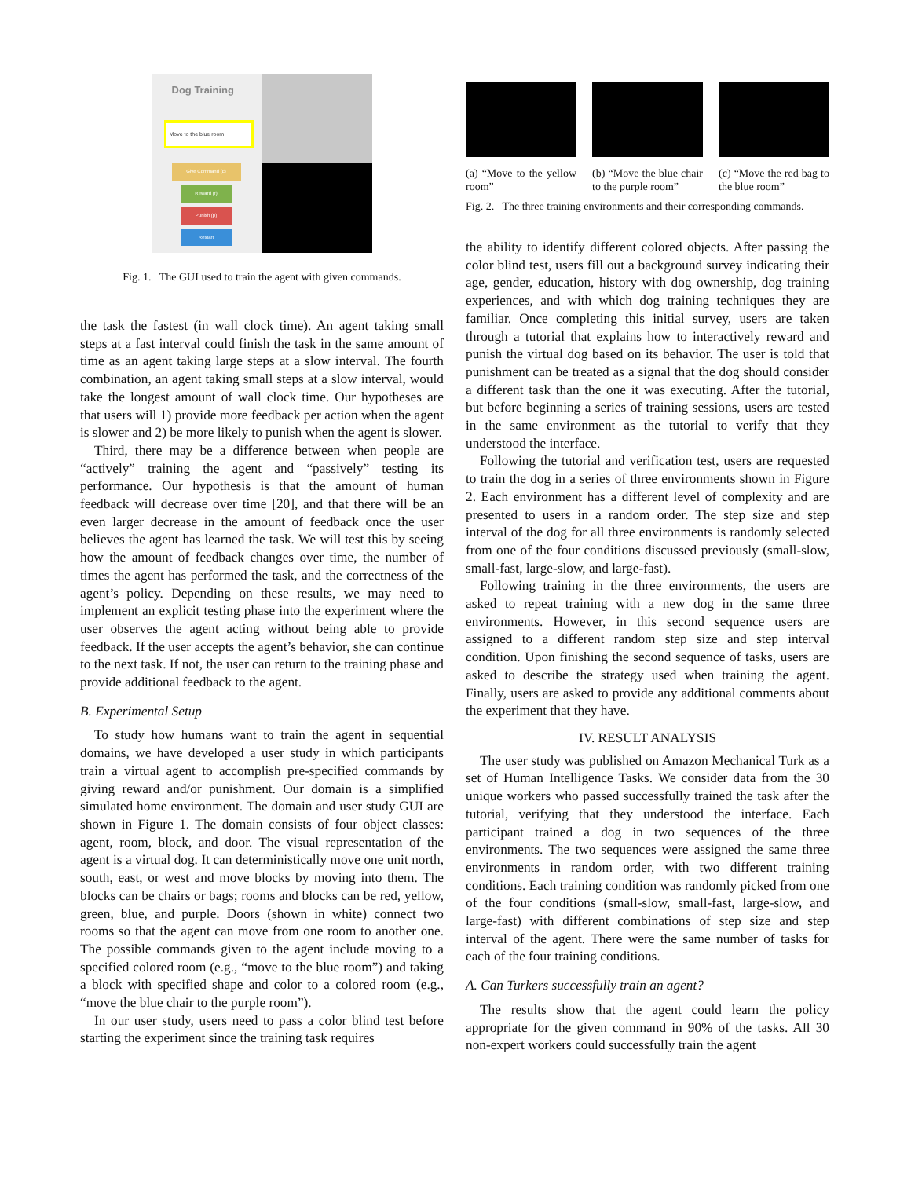Dog Training
Move to the blue room
Give Command (c)
Reward (r)
Punish (p)
Restart
Fig. 1. The GUI used to train the agent with given commands.
the task the fastest (in wall clock time). An agent taking small steps at a fast interval could finish the task in the same amount of time as an agent taking large steps at a slow interval. The fourth combination, an agent taking small steps at a slow interval, would take the longest amount of wall clock time. Our hypotheses are that users will 1) provide more feedback per action when the agent is slower and 2) be more likely to punish when the agent is slower.
Third, there may be a difference between when people are “actively” training the agent and “passively” testing its performance. Our hypothesis is that the amount of human feedback will decrease over time [20], and that there will be an even larger decrease in the amount of feedback once the user believes the agent has learned the task. We will test this by seeing how the amount of feedback changes over time, the number of times the agent has performed the task, and the correctness of the agent’s policy. Depending on these results, we may need to implement an explicit testing phase into the experiment where the user observes the agent acting without being able to provide feedback. If the user accepts the agent’s behavior, she can continue to the next task. If not, the user can return to the training phase and provide additional feedback to the agent.
B. Experimental Setup
To study how humans want to train the agent in sequential domains, we have developed a user study in which participants train a virtual agent to accomplish pre-specified commands by giving reward and/or punishment. Our domain is a simplified simulated home environment. The domain and user study GUI are shown in Figure 1. The domain consists of four object classes: agent, room, block, and door. The visual representation of the agent is a virtual dog. It can deterministically move one unit north, south, east, or west and move blocks by moving into them. The blocks can be chairs or bags; rooms and blocks can be red, yellow, green, blue, and purple. Doors (shown in white) connect two rooms so that the agent can move from one room to another one. The possible commands given to the agent include moving to a specified colored room (e.g., “move to the blue room”) and taking a block with specified shape and color to a colored room (e.g., “move the blue chair to the purple room”).
In our user study, users need to pass a color blind test before starting the experiment since the training task requires
(a) “Move to the yellow room” (b) “Move the blue chair to the purple room”
(c) “Move the red bag to the blue room”
Fig. 2. The three training environments and their corresponding commands.
the ability to identify different colored objects. After passing the color blind test, users fill out a background survey indicating their age, gender, education, history with dog ownership, dog training experiences, and with which dog training techniques they are familiar. Once completing this initial survey, users are taken through a tutorial that explains how to interactively reward and punish the virtual dog based on its behavior. The user is told that punishment can be treated as a signal that the dog should consider a different task than the one it was executing. After the tutorial, but before beginning a series of training sessions, users are tested in the same environment as the tutorial to verify that they understood the interface.
Following the tutorial and verification test, users are requested to train the dog in a series of three environments shown in Figure 2. Each environment has a different level of complexity and are presented to users in a random order. The step size and step interval of the dog for all three environments is randomly selected from one of the four conditions discussed previously (small-slow, small-fast, large-slow, and large-fast).
Following training in the three environments, the users are asked to repeat training with a new dog in the same three environments. However, in this second sequence users are assigned to a different random step size and step interval condition. Upon finishing the second sequence of tasks, users are asked to describe the strategy used when training the agent. Finally, users are asked to provide any additional comments about the experiment that they have.
IV. RESULT ANALYSIS
The user study was published on Amazon Mechanical Turk as a set of Human Intelligence Tasks. We consider data from the 30 unique workers who passed successfully trained the task after the tutorial, verifying that they understood the interface. Each participant trained a dog in two sequences of the three environments. The two sequences were assigned the same three environments in random order, with two different training conditions. Each training condition was randomly picked from one of the four conditions (small-slow, small-fast, large-slow, and large-fast) with different combinations of step size and step interval of the agent. There were the same number of tasks for each of the four training conditions.
A. Can Turkers successfully train an agent?
The results show that the agent could learn the policy appropriate for the given command in 90% of the tasks. All 30 non-expert workers could successfully train the agent